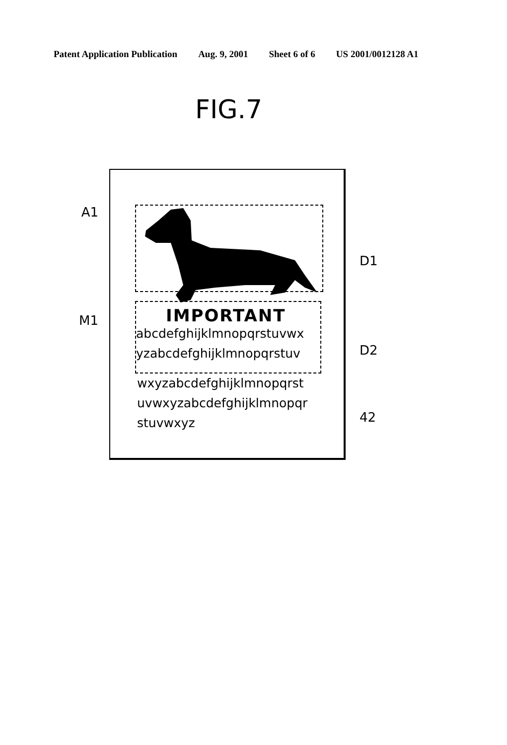Patent Application Publication Aug. 9, 2001 Sheet 6 of 6 US 2001/0012128 A1
FIG.7
A1
M1
IMPORTANT
abcdefghijklmnopqrstuvwx
yzabcdefghijklmnopqrstuv
wxyzabcdefghijklmnopqrst
uvwxyzabcdefghijklmnopqr
stuvwxyz
D1
D2
42